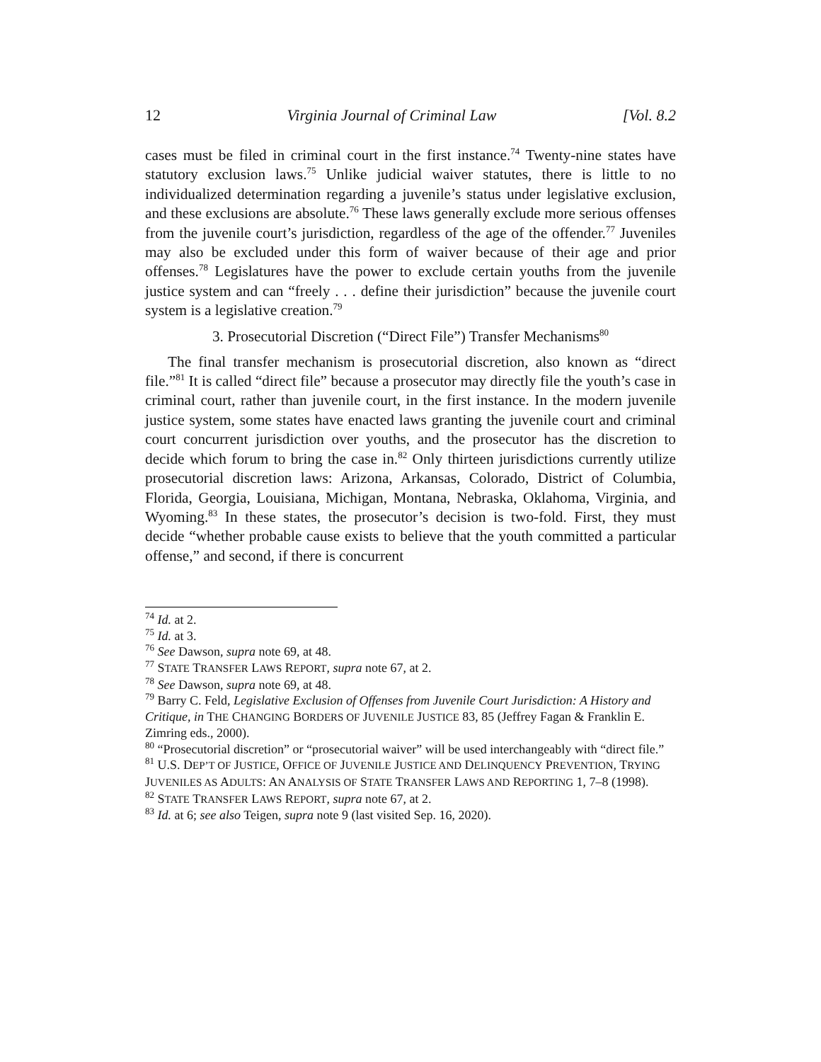12 Virginia Journal of Criminal Law [Vol. 8.2
cases must be filed in criminal court in the first instance.<sup>74</sup> Twenty-nine states have statutory exclusion laws.<sup>75</sup> Unlike judicial waiver statutes, there is little to no individualized determination regarding a juvenile’s status under legislative exclusion, and these exclusions are absolute.<sup>76</sup> These laws generally exclude more serious offenses from the juvenile court’s jurisdiction, regardless of the age of the offender.<sup>77</sup> Juveniles may also be excluded under this form of waiver because of their age and prior offenses.<sup>78</sup> Legislatures have the power to exclude certain youths from the juvenile justice system and can “freely . . . define their jurisdiction” because the juvenile court system is a legislative creation.<sup>79</sup>
3. Prosecutorial Discretion (“Direct File”) Transfer Mechanisms<sup>80</sup>
The final transfer mechanism is prosecutorial discretion, also known as “direct file.”<sup>81</sup> It is called “direct file” because a prosecutor may directly file the youth’s case in criminal court, rather than juvenile court, in the first instance. In the modern juvenile justice system, some states have enacted laws granting the juvenile court and criminal court concurrent jurisdiction over youths, and the prosecutor has the discretion to decide which forum to bring the case in.<sup>82</sup> Only thirteen jurisdictions currently utilize prosecutorial discretion laws: Arizona, Arkansas, Colorado, District of Columbia, Florida, Georgia, Louisiana, Michigan, Montana, Nebraska, Oklahoma, Virginia, and Wyoming.<sup>83</sup> In these states, the prosecutor’s decision is two-fold. First, they must decide “whether probable cause exists to believe that the youth committed a particular offense,” and second, if there is concurrent
<sup>74</sup> Id. at 2.
<sup>75</sup> Id. at 3.
<sup>76</sup> See Dawson, supra note 69, at 48.
<sup>77</sup> STATE TRANSFER LAWS REPORT, supra note 67, at 2.
<sup>78</sup> See Dawson, supra note 69, at 48.
<sup>79</sup> Barry C. Feld, Legislative Exclusion of Offenses from Juvenile Court Jurisdiction: A History and Critique, in THE CHANGING BORDERS OF JUVENILE JUSTICE 83, 85 (Jeffrey Fagan & Franklin E. Zimring eds., 2000).
<sup>80</sup> “Prosecutorial discretion” or “prosecutorial waiver” will be used interchangeably with “direct file.”
<sup>81</sup> U.S. DEP’T OF JUSTICE, OFFICE OF JUVENILE JUSTICE AND DELINQUENCY PREVENTION, TRYING JUVENILES AS ADULTS: AN ANALYSIS OF STATE TRANSFER LAWS AND REPORTING 1, 7–8 (1998).
<sup>82</sup> STATE TRANSFER LAWS REPORT, supra note 67, at 2.
<sup>83</sup> Id. at 6; see also Teigen, supra note 9 (last visited Sep. 16, 2020).